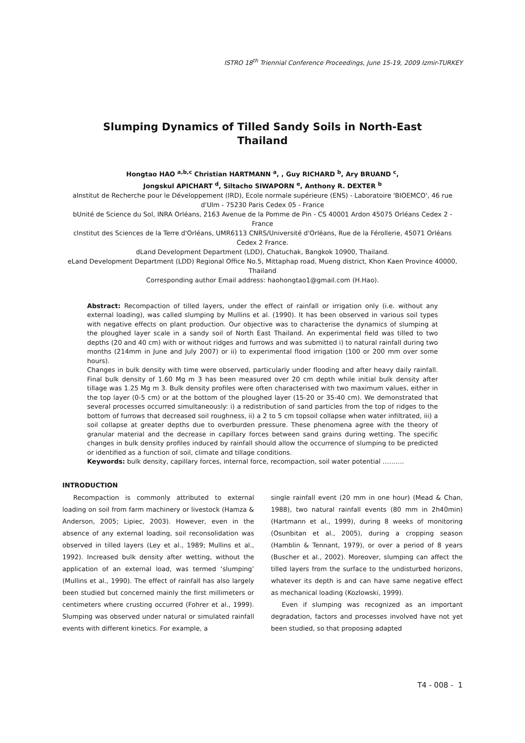ISTRO 18<sup>th</sup> Triennial Conference Proceedings, June 15-19, 2009 Izmir-TURKEY
Slumping Dynamics of Tilled Sandy Soils in North-East Thailand
Hongtao HAO <sup>a,b,c</sup> Christian HARTMANN <sup>a</sup>, , Guy RICHARD <sup>b</sup>, Ary BRUAND <sup>c</sup>,
Jongskul APICHART <sup>d</sup>, Siltacho SIWAPORN <sup>e</sup>, Anthony R. DEXTER <sup>b</sup>
aInstitut de Recherche pour le Développement (IRD), Ecole normale supérieure (ENS) - Laboratoire 'BIOEMCO', 46 rue d'Ulm - 75230 Paris Cedex 05 - France
bUnité de Science du Sol, INRA Orléans, 2163 Avenue de la Pomme de Pin - CS 40001 Ardon 45075 Orléans Cedex 2 - France
cInstitut des Sciences de la Terre d'Orléans, UMR6113 CNRS/Université d'Orléans, Rue de la Férollerie, 45071 Orléans Cedex 2 France.
dLand Development Department (LDD), Chatuchak, Bangkok 10900, Thailand.
eLand Development Department (LDD) Regional Office No.5, Mittaphap road, Mueng district, Khon Kaen Province 40000, Thailand
Corresponding author Email address: haohongtao1@gmail.com (H.Hao).
Abstract: Recompaction of tilled layers, under the effect of rainfall or irrigation only (i.e. without any external loading), was called slumping by Mullins et al. (1990). It has been observed in various soil types with negative effects on plant production. Our objective was to characterise the dynamics of slumping at the ploughed layer scale in a sandy soil of North East Thailand. An experimental field was tilled to two depths (20 and 40 cm) with or without ridges and furrows and was submitted i) to natural rainfall during two months (214mm in June and July 2007) or ii) to experimental flood irrigation (100 or 200 mm over some hours).
Changes in bulk density with time were observed, particularly under flooding and after heavy daily rainfall. Final bulk density of 1.60 Mg m 3 has been measured over 20 cm depth while initial bulk density after tillage was 1.25 Mg m 3. Bulk density profiles were often characterised with two maximum values, either in the top layer (0-5 cm) or at the bottom of the ploughed layer (15-20 or 35-40 cm). We demonstrated that several processes occurred simultaneously: i) a redistribution of sand particles from the top of ridges to the bottom of furrows that decreased soil roughness, ii) a 2 to 5 cm topsoil collapse when water infiltrated, iii) a soil collapse at greater depths due to overburden pressure. These phenomena agree with the theory of granular material and the decrease in capillary forces between sand grains during wetting. The specific changes in bulk density profiles induced by rainfall should allow the occurrence of slumping to be predicted or identified as a function of soil, climate and tillage conditions.
Keywords: bulk density, capillary forces, internal force, recompaction, soil water potential ……….
INTRODUCTION
Recompaction is commonly attributed to external loading on soil from farm machinery or livestock (Hamza & Anderson, 2005; Lipiec, 2003). However, even in the absence of any external loading, soil reconsolidation was observed in tilled layers (Ley et al., 1989; Mullins et al., 1992). Increased bulk density after wetting, without the application of an external load, was termed ‘slumping’ (Mullins et al., 1990). The effect of rainfall has also largely been studied but concerned mainly the first millimeters or centimeters where crusting occurred (Fohrer et al., 1999). Slumping was observed under natural or simulated rainfall events with different kinetics. For example, a
single rainfall event (20 mm in one hour) (Mead & Chan, 1988), two natural rainfall events (80 mm in 2h40min) (Hartmann et al., 1999), during 8 weeks of monitoring (Osunbitan et al., 2005), during a cropping season (Hamblin & Tennant, 1979), or over a period of 8 years (Buscher et al., 2002). Moreover, slumping can affect the tilled layers from the surface to the undisturbed horizons, whatever its depth is and can have same negative effect as mechanical loading (Kozlowski, 1999).
Even if slumping was recognized as an important degradation, factors and processes involved have not yet been studied, so that proposing adapted
T4 - 008 - 1